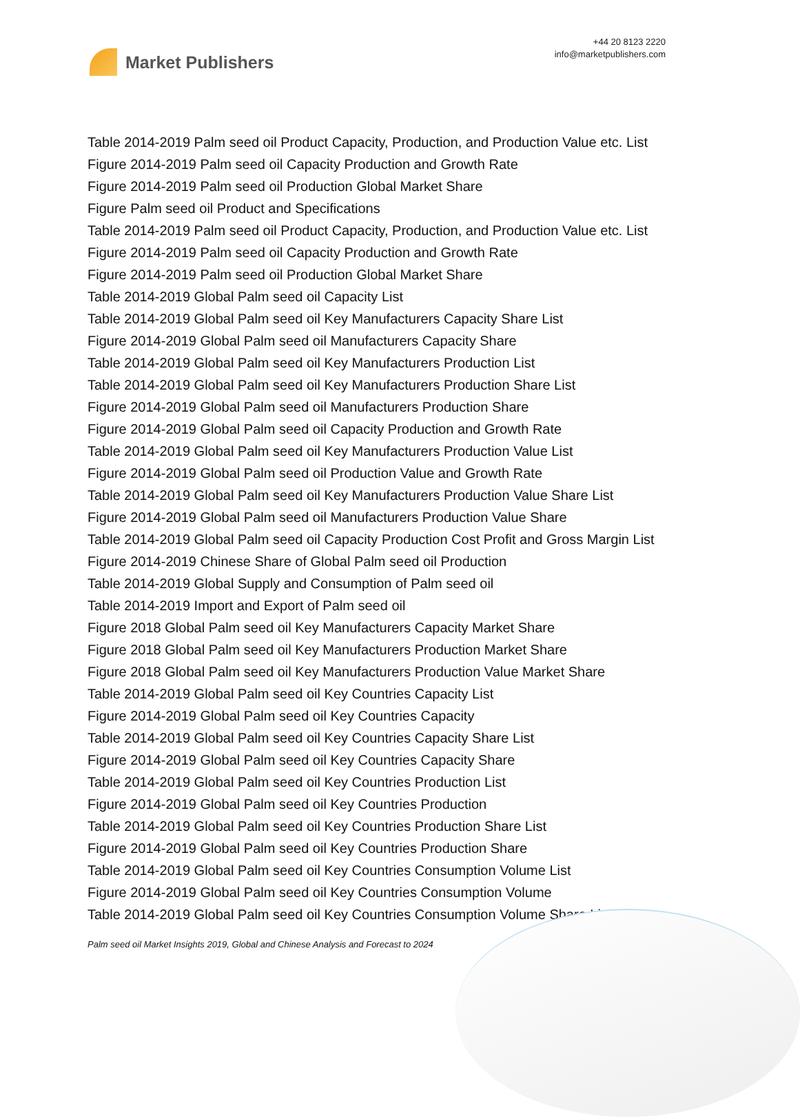Market Publishers
+44 20 8123 2220
info@marketpublishers.com
Table 2014-2019 Palm seed oil Product Capacity, Production, and Production Value etc. List
Figure 2014-2019 Palm seed oil Capacity Production and Growth Rate
Figure 2014-2019 Palm seed oil Production Global Market Share
Figure Palm seed oil Product and Specifications
Table 2014-2019 Palm seed oil Product Capacity, Production, and Production Value etc. List
Figure 2014-2019 Palm seed oil Capacity Production and Growth Rate
Figure 2014-2019 Palm seed oil Production Global Market Share
Table 2014-2019 Global Palm seed oil Capacity List
Table 2014-2019 Global Palm seed oil Key Manufacturers Capacity Share List
Figure 2014-2019 Global Palm seed oil Manufacturers Capacity Share
Table 2014-2019 Global Palm seed oil Key Manufacturers Production List
Table 2014-2019 Global Palm seed oil Key Manufacturers Production Share List
Figure 2014-2019 Global Palm seed oil Manufacturers Production Share
Figure 2014-2019 Global Palm seed oil Capacity Production and Growth Rate
Table 2014-2019 Global Palm seed oil Key Manufacturers Production Value List
Figure 2014-2019 Global Palm seed oil Production Value and Growth Rate
Table 2014-2019 Global Palm seed oil Key Manufacturers Production Value Share List
Figure 2014-2019 Global Palm seed oil Manufacturers Production Value Share
Table 2014-2019 Global Palm seed oil Capacity Production Cost Profit and Gross Margin List
Figure 2014-2019 Chinese Share of Global Palm seed oil Production
Table 2014-2019 Global Supply and Consumption of Palm seed oil
Table 2014-2019 Import and Export of Palm seed oil
Figure 2018 Global Palm seed oil Key Manufacturers Capacity Market Share
Figure 2018 Global Palm seed oil Key Manufacturers Production Market Share
Figure 2018 Global Palm seed oil Key Manufacturers Production Value Market Share
Table 2014-2019 Global Palm seed oil Key Countries Capacity List
Figure 2014-2019 Global Palm seed oil Key Countries Capacity
Table 2014-2019 Global Palm seed oil Key Countries Capacity Share List
Figure 2014-2019 Global Palm seed oil Key Countries Capacity Share
Table 2014-2019 Global Palm seed oil Key Countries Production List
Figure 2014-2019 Global Palm seed oil Key Countries Production
Table 2014-2019 Global Palm seed oil Key Countries Production Share List
Figure 2014-2019 Global Palm seed oil Key Countries Production Share
Table 2014-2019 Global Palm seed oil Key Countries Consumption Volume List
Figure 2014-2019 Global Palm seed oil Key Countries Consumption Volume
Table 2014-2019 Global Palm seed oil Key Countries Consumption Volume Share List
Palm seed oil Market Insights 2019, Global and Chinese Analysis and Forecast to 2024